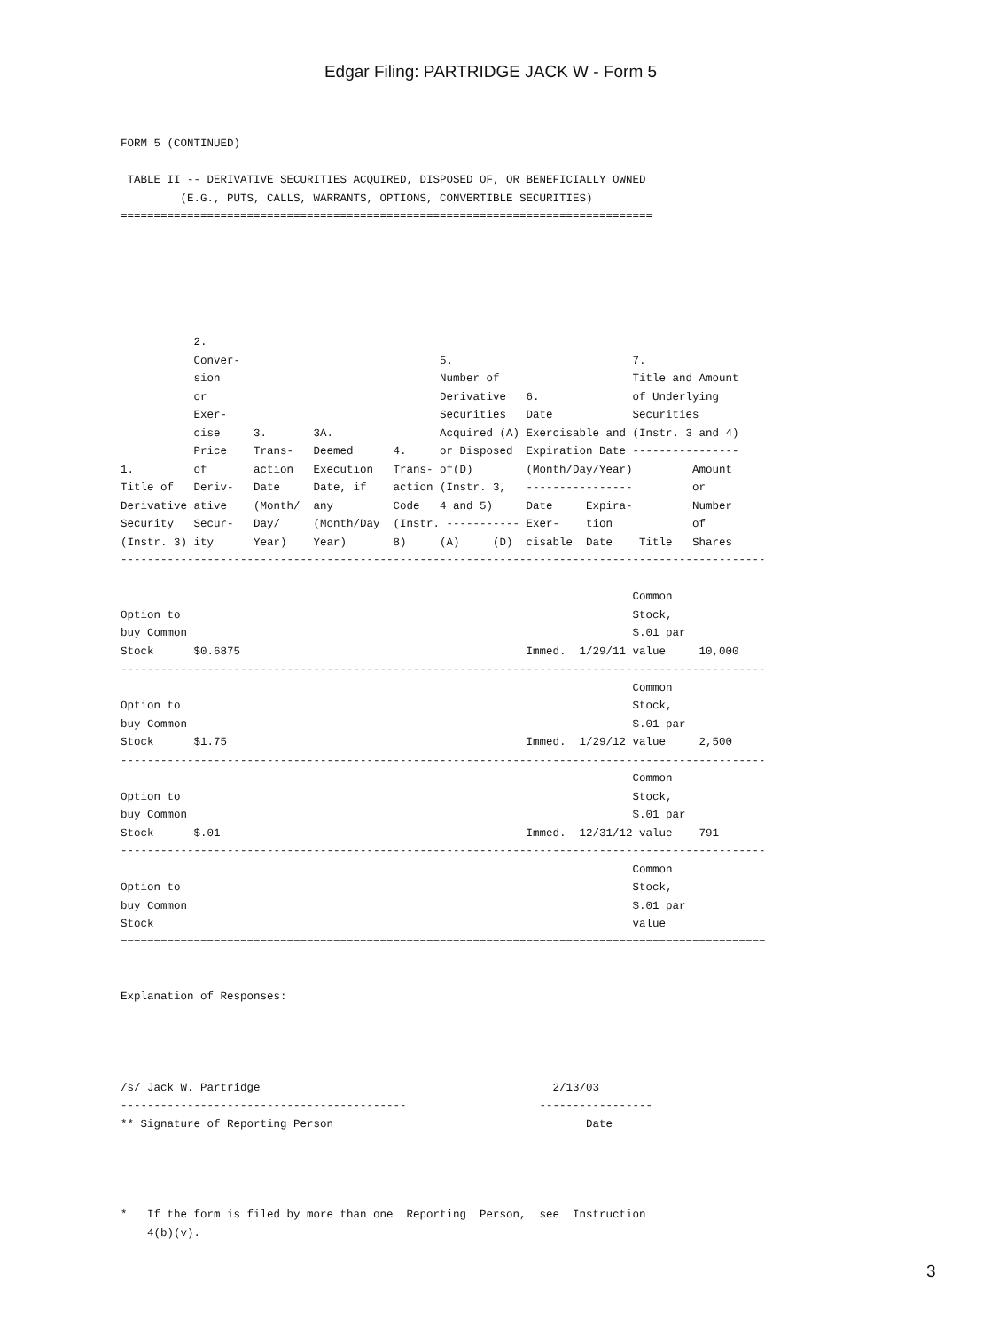Edgar Filing: PARTRIDGE JACK W - Form 5
FORM 5 (CONTINUED)

 TABLE II -- DERIVATIVE SECURITIES ACQUIRED, DISPOSED OF, OR BENEFICIALLY OWNED
         (E.G., PUTS, CALLS, WARRANTS, OPTIONS, CONVERTIBLE SECURITIES)
================================================================================
           2.
           Conver-                              5.                           7.
           sion                                 Number of                    Title and Amount
           or                                   Derivative   6.              of Underlying
           Exer-                                Securities   Date            Securities
           cise     3.       3A.                Acquired (A) Exercisable and (Instr. 3 and 4)
           Price    Trans-   Deemed      4.     or Disposed  Expiration Date ----------------
1.         of       action   Execution   Trans- of(D)        (Month/Day/Year)         Amount
Title of   Deriv-   Date     Date, if    action (Instr. 3,   ----------------         or
Derivative ative    (Month/  any         Code   4 and 5)     Date     Expira-         Number
Security   Secur-   Day/     (Month/Day  (Instr. ----------- Exer-    tion            of
(Instr. 3) ity      Year)    Year)       8)     (A)     (D)  cisable  Date    Title   Shares
-------------------------------------------------------------------------------------------------

                                                                             Common
Option to                                                                    Stock,
buy Common                                                                   $.01 par
Stock      $0.6875                                           Immed.  1/29/11 value     10,000
-------------------------------------------------------------------------------------------------
                                                                             Common
Option to                                                                    Stock,
buy Common                                                                   $.01 par
Stock      $1.75                                             Immed.  1/29/12 value     2,500
-------------------------------------------------------------------------------------------------
                                                                             Common
Option to                                                                    Stock,
buy Common                                                                   $.01 par
Stock      $.01                                              Immed.  12/31/12 value    791
-------------------------------------------------------------------------------------------------
                                                                             Common
Option to                                                                    Stock,
buy Common                                                                   $.01 par
Stock                                                                        value
=================================================================================================


Explanation of Responses:




/s/ Jack W. Partridge                                            2/13/03
-------------------------------------------                    -----------------
** Signature of Reporting Person                                      Date




*   If the form is filed by more than one  Reporting  Person,  see  Instruction
    4(b)(v).
3